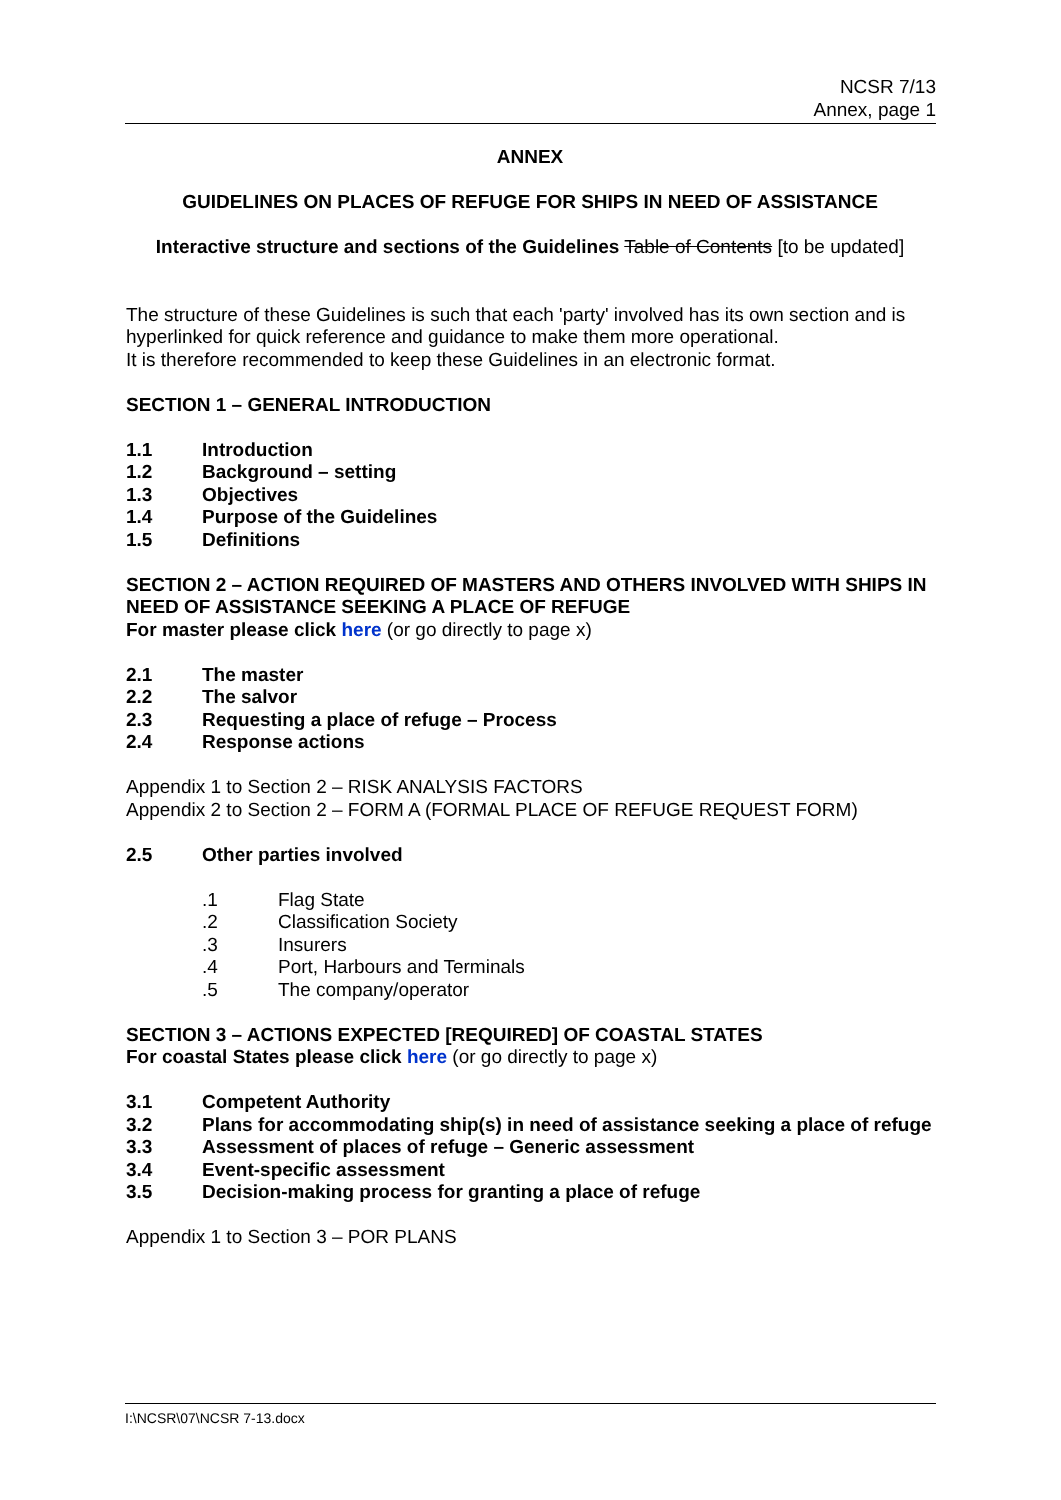NCSR 7/13
Annex, page 1
ANNEX
GUIDELINES ON PLACES OF REFUGE FOR SHIPS IN NEED OF ASSISTANCE
Interactive structure and sections of the Guidelines Table of Contents [to be updated]
The structure of these Guidelines is such that each 'party' involved has its own section and is hyperlinked for quick reference and guidance to make them more operational.
It is therefore recommended to keep these Guidelines in an electronic format.
SECTION 1 – GENERAL INTRODUCTION
1.1 Introduction
1.2 Background – setting
1.3 Objectives
1.4 Purpose of the Guidelines
1.5 Definitions
SECTION 2 – ACTION REQUIRED OF MASTERS AND OTHERS INVOLVED WITH SHIPS IN NEED OF ASSISTANCE SEEKING A PLACE OF REFUGE
For master please click here (or go directly to page x)
2.1 The master
2.2 The salvor
2.3 Requesting a place of refuge – Process
2.4 Response actions
Appendix 1 to Section 2 – RISK ANALYSIS FACTORS
Appendix 2 to Section 2 – FORM A (FORMAL PLACE OF REFUGE REQUEST FORM)
2.5 Other parties involved
.1 Flag State
.2 Classification Society
.3 Insurers
.4 Port, Harbours and Terminals
.5 The company/operator
SECTION 3 – ACTIONS EXPECTED [REQUIRED] OF COASTAL STATES
For coastal States please click here (or go directly to page x)
3.1 Competent Authority
3.2 Plans for accommodating ship(s) in need of assistance seeking a place of refuge
3.3 Assessment of places of refuge – Generic assessment
3.4 Event-specific assessment
3.5 Decision-making process for granting a place of refuge
Appendix 1 to Section 3 – POR PLANS
I:\NCSR\07\NCSR 7-13.docx